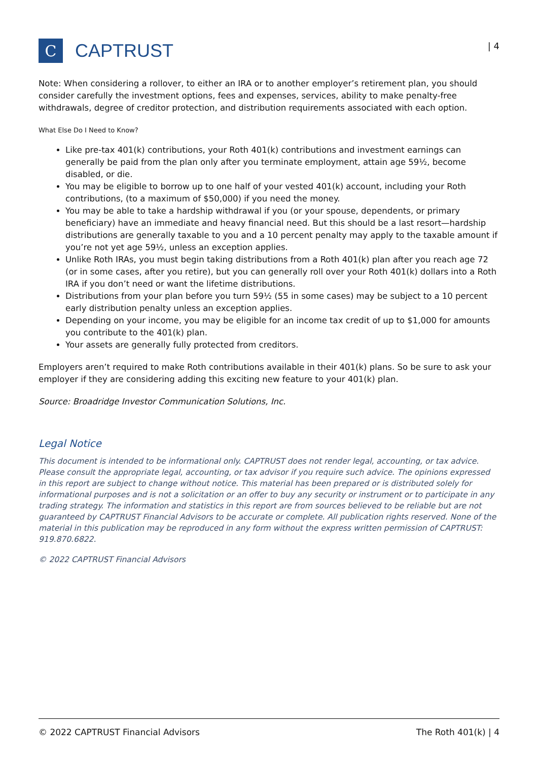C
CAPTRUST
| 4
Note: When considering a rollover, to either an IRA or to another employer’s retirement plan, you should consider carefully the investment options, fees and expenses, services, ability to make penalty-free withdrawals, degree of creditor protection, and distribution requirements associated with each option.
What Else Do I Need to Know?
Like pre-tax 401(k) contributions, your Roth 401(k) contributions and investment earnings can generally be paid from the plan only after you terminate employment, attain age 59½, become disabled, or die.
You may be eligible to borrow up to one half of your vested 401(k) account, including your Roth contributions, (to a maximum of $50,000) if you need the money.
You may be able to take a hardship withdrawal if you (or your spouse, dependents, or primary beneficiary) have an immediate and heavy financial need. But this should be a last resort—hardship distributions are generally taxable to you and a 10 percent penalty may apply to the taxable amount if you’re not yet age 59½, unless an exception applies.
Unlike Roth IRAs, you must begin taking distributions from a Roth 401(k) plan after you reach age 72 (or in some cases, after you retire), but you can generally roll over your Roth 401(k) dollars into a Roth IRA if you don’t need or want the lifetime distributions.
Distributions from your plan before you turn 59½ (55 in some cases) may be subject to a 10 percent early distribution penalty unless an exception applies.
Depending on your income, you may be eligible for an income tax credit of up to $1,000 for amounts you contribute to the 401(k) plan.
Your assets are generally fully protected from creditors.
Employers aren’t required to make Roth contributions available in their 401(k) plans. So be sure to ask your employer if they are considering adding this exciting new feature to your 401(k) plan.
Source: Broadridge Investor Communication Solutions, Inc.
Legal Notice
This document is intended to be informational only. CAPTRUST does not render legal, accounting, or tax advice. Please consult the appropriate legal, accounting, or tax advisor if you require such advice. The opinions expressed in this report are subject to change without notice. This material has been prepared or is distributed solely for informational purposes and is not a solicitation or an offer to buy any security or instrument or to participate in any trading strategy. The information and statistics in this report are from sources believed to be reliable but are not guaranteed by CAPTRUST Financial Advisors to be accurate or complete. All publication rights reserved. None of the material in this publication may be reproduced in any form without the express written permission of CAPTRUST: 919.870.6822.
© 2022 CAPTRUST Financial Advisors
© 2022 CAPTRUST Financial Advisors The Roth 401(k) | 4